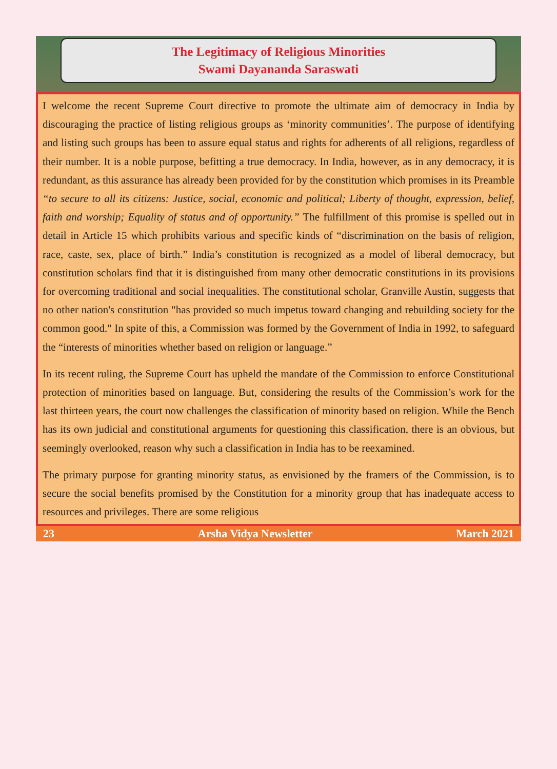The Legitimacy of Religious Minorities
Swami Dayananda Saraswati
I welcome the recent Supreme Court directive to promote the ultimate aim of democracy in India by discouraging the practice of listing religious groups as ‘minority communities’. The purpose of identifying and listing such groups has been to assure equal status and rights for adherents of all religions, regardless of their number. It is a noble purpose, befitting a true democracy. In India, however, as in any democracy, it is redundant, as this assurance has already been provided for by the constitution which promises in its Preamble “to secure to all its citizens: Justice, social, economic and political; Liberty of thought, expression, belief, faith and worship; Equality of status and of opportunity.” The fulfillment of this promise is spelled out in detail in Article 15 which prohibits various and specific kinds of “discrimination on the basis of religion, race, caste, sex, place of birth.” India’s constitution is recognized as a model of liberal democracy, but constitution scholars find that it is distinguished from many other democratic constitutions in its provisions for overcoming traditional and social inequalities. The constitutional scholar, Granville Austin, suggests that no other nation's constitution "has provided so much impetus toward changing and rebuilding society for the common good." In spite of this, a Commission was formed by the Government of India in 1992, to safeguard the “interests of minorities whether based on religion or language.”
In its recent ruling, the Supreme Court has upheld the mandate of the Commission to enforce Constitutional protection of minorities based on language. But, considering the results of the Commission’s work for the last thirteen years, the court now challenges the classification of minority based on religion. While the Bench has its own judicial and constitutional arguments for questioning this classification, there is an obvious, but seemingly overlooked, reason why such a classification in India has to be reexamined.
The primary purpose for granting minority status, as envisioned by the framers of the Commission, is to secure the social benefits promised by the Constitution for a minority group that has inadequate access to resources and privileges. There are some religious
23 Arsha Vidya Newsletter March 2021